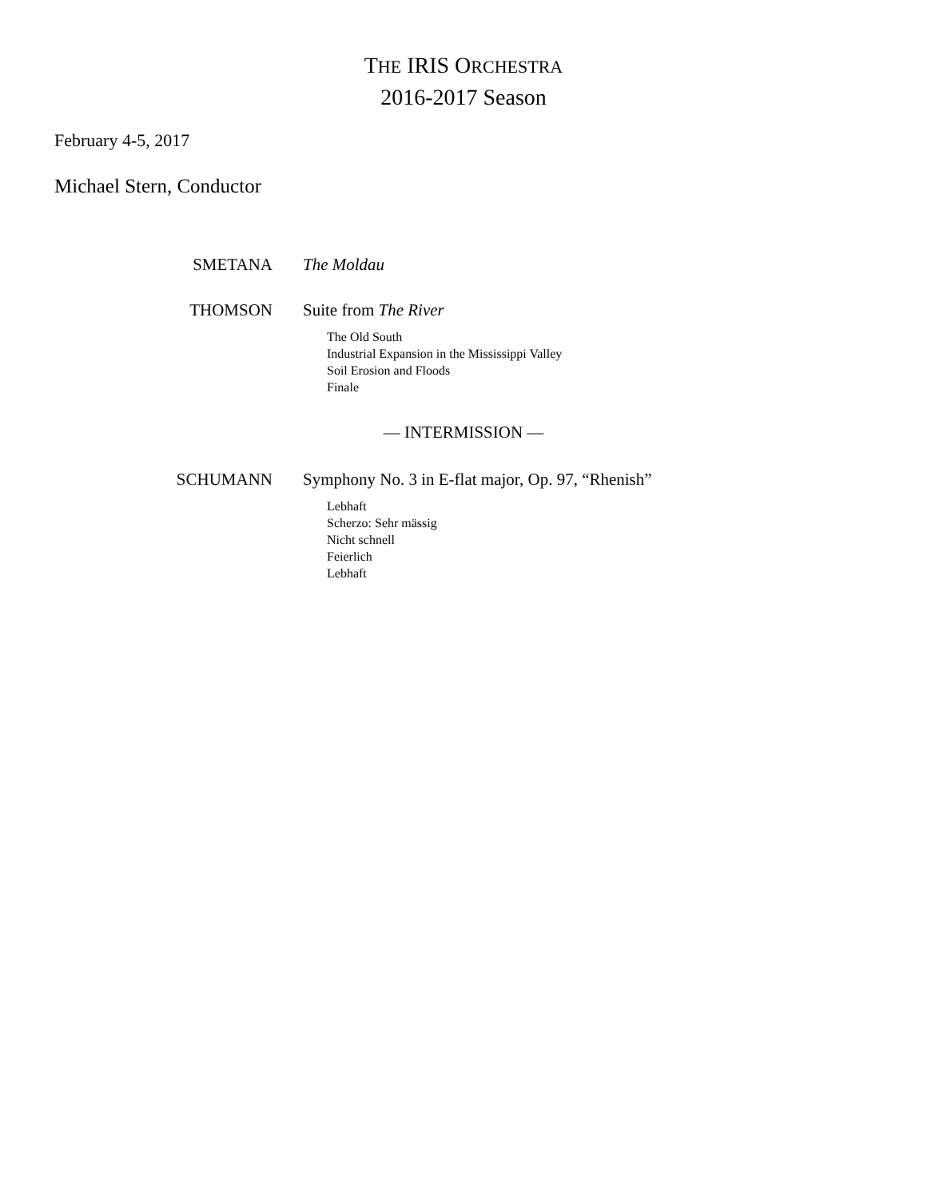THE IRIS ORCHESTRA
2016-2017 Season
February 4-5, 2017
Michael Stern, Conductor
SMETANA The Moldau
THOMSON Suite from The River
The Old South
Industrial Expansion in the Mississippi Valley
Soil Erosion and Floods
Finale
— INTERMISSION —
SCHUMANN Symphony No. 3 in E-flat major, Op. 97, “Rhenish”
Lebhaft
Scherzo: Sehr mässig
Nicht schnell
Feierlich
Lebhaft